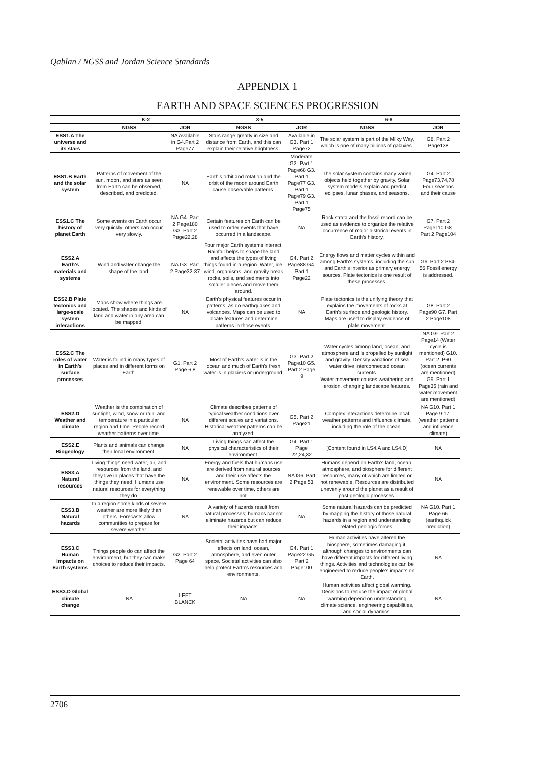Qablan / NGSS and Jordan Science Standards
APPENDIX 1
EARTH AND SPACE SCIENCES PROGRESSION
| | K-2 | | 3-5 | | 6-8 | |
| --- | --- | --- | --- | --- | --- | --- |
| | NGSS | JOR | NGSS | JOR | NGSS | JOR |
| ESS1.A The universe and its stars | | NA Available in G4.Part 2 Page77 | Stars range greatly in size and distance from Earth, and this can explain their relative brightness. | Available in G3. Part 1 Page72 | The solar system is part of the Milky Way, which is one of many billions of galaxies. | G8. Part 2 Page138 |
| ESS1.B Earth and the solar system | Patterns of movement of the sun, moon, and stars as seen from Earth can be observed, described, and predicted. | NA | Earth's orbit and rotation and the orbit of the moon around Earth cause observable patterns. | Moderate G2. Part 1 Page68 G3. Part 1 Page77 G3. Part 1 Page79 G3. Part 1 Page75 | The solar system contains many varied objects held together by gravity. Solar system models explain and predict eclipses, lunar phases, and seasons. | G4. Part 2 Page73,74,78 Four seasons and their cause |
| ESS1.C The history of planet Earth | Some events on Earth occur very quickly; others can occur very slowly. | NA G4. Part 2 Page180 G3. Part 2 Page22,28 | Certain features on Earth can be used to order events that have occurred in a landscape. | NA | Rock strata and the fossil record can be used as evidence to organize the relative occurrence of major historical events in Earth's history. | G7. Part 2 Page110 G8. Part 2 Page104 |
| ESS2.A Earth's materials and systems | Wind and water change the shape of the land. | NA G3. Part 2 Page32-37 | Four major Earth systems interact. Rainfall helps to shape the land and affects the types of living things found in a region. Water, ice, wind, organisms, and gravity break rocks, soils, and sediments into smaller pieces and move them around. | G4. Part 2 Page88 G4. Part 1 Page22 | Energy flows and matter cycles within and among Earth's systems, including the sun and Earth's interior as primary energy sources. Plate tectonics is one result of these processes. | G6. Part 2 P54-56 Fossil energy is addressed. |
| ESS2.B Plate tectonics and large-scale system interactions | Maps show where things are located. The shapes and kinds of land and water in any area can be mapped. | NA | Earth's physical features occur in patterns, as do earthquakes and volcanoes. Maps can be used to locate features and determine patterns in those events. | NA | Plate tectonics is the unifying theory that explains the movements of rocks at Earth's surface and geologic history. Maps are used to display evidence of plate movement. | G8. Part 2 Page90 G7. Part 2 Page108 |
| ESS2.C The roles of water in Earth's surface processes | Water is found in many types of places and in different forms on Earth. | G1. Part 2 Page 6,8 | Most of Earth's water is in the ocean and much of Earth's fresh water is in glaciers or underground. | G3. Part 2 Page10 G5. Part 2 Page 9 | Water cycles among land, ocean, and atmosphere and is propelled by sunlight and gravity. Density variations of sea water drive interconnected ocean currents. Water movement causes weathering and erosion, changing landscape features. | NA G9. Part 2 Page14 (Water cycle is mentioned) G10. Part 2. P60 (ocean currents are mentioned) G9. Part 1 Page35 (rain and water movement are mentioned) |
| ESS2.D Weather and climate | Weather is the combination of sunlight, wind, snow or rain, and temperature in a particular region and time. People record weather patterns over time. | NA | Climate describes patterns of typical weather conditions over different scales and variations. Historical weather patterns can be analyzed. | G5. Part 2 Page21 | Complex interactions determine local weather patterns and influence climate, including the role of the ocean. | NA G10. Part 1 Page 9-17. (weather patterns and influence climate) |
| ESS2.E Biogeology | Plants and animals can change their local environment. | NA | Living things can affect the physical characteristics of their environment. | G4. Part 1 Page 22,24,32 | [Content found in LS4.A and LS4.D] | NA |
| ESS3.A Natural resources | Living things need water, air, and resources from the land, and they live in places that have the things they need. Humans use natural resources for everything they do. | NA | Energy and fuels that humans use are derived from natural sources and their use affects the environment. Some resources are renewable over time, others are not. | NA G6. Part 2 Page 53 | Humans depend on Earth's land, ocean, atmosphere, and biosphere for different resources, many of which are limited or not renewable. Resources are distributed unevenly around the planet as a result of past geologic processes. | NA |
| ESS3.B Natural hazards | In a region some kinds of severe weather are more likely than others. Forecasts allow communities to prepare for severe weather. | NA | A variety of hazards result from natural processes; humans cannot eliminate hazards but can reduce their impacts. | NA | Some natural hazards can be predicted by mapping the history of those natural hazards in a region and understanding related geologic forces. | NA G10. Part 1 Page 66 (earthquick prediction) |
| ESS3.C Human impacts on Earth systems | Things people do can affect the environment, but they can make choices to reduce their impacts. | G2. Part 2 Page 64 | Societal activities have had major effects on land, ocean, atmosphere, and even outer space. Societal activities can also help protect Earth's resources and environments. | G4. Part 1 Page22 G5. Part 2 Page100 | Human activities have altered the biosphere, sometimes damaging it, although changes to environments can have different impacts for different living things. Activities and technologies can be engineered to reduce people's impacts on Earth. | NA |
| ESS3.D Global climate change | NA | LEFT BLANCK | NA | NA | Human activities affect global warming. Decisions to reduce the impact of global warming depend on understanding climate science, engineering capabilities, and social dynamics. | NA |
2706